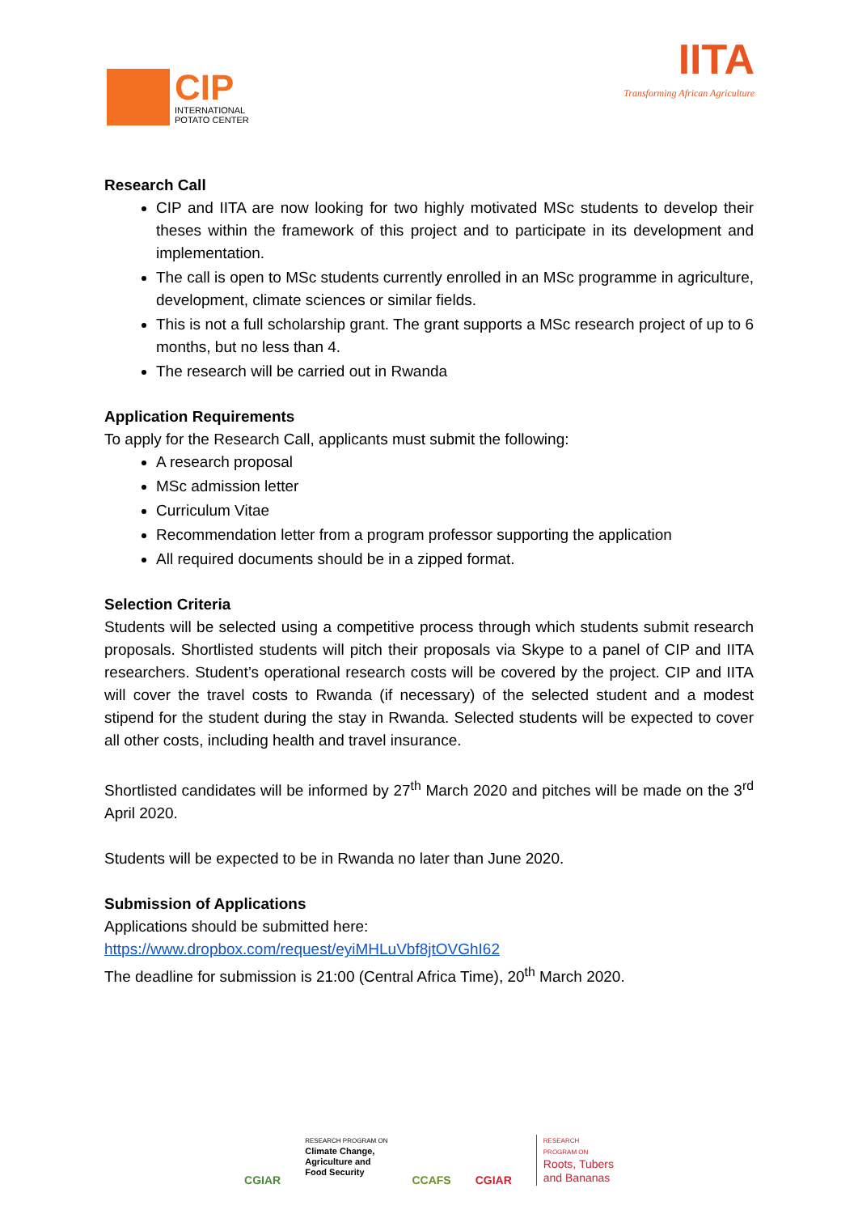CIP
INTERNATIONAL
POTATO CENTER
IITA
Transforming African Agriculture
Research Call
CIP and IITA are now looking for two highly motivated MSc students to develop their theses within the framework of this project and to participate in its development and implementation.
The call is open to MSc students currently enrolled in an MSc programme in agriculture, development, climate sciences or similar fields.
This is not a full scholarship grant. The grant supports a MSc research project of up to 6 months, but no less than 4.
The research will be carried out in Rwanda
Application Requirements
To apply for the Research Call, applicants must submit the following:
A research proposal
MSc admission letter
Curriculum Vitae
Recommendation letter from a program professor supporting the application
All required documents should be in a zipped format.
Selection Criteria
Students will be selected using a competitive process through which students submit research proposals. Shortlisted students will pitch their proposals via Skype to a panel of CIP and IITA researchers. Student’s operational research costs will be covered by the project. CIP and IITA will cover the travel costs to Rwanda (if necessary) of the selected student and a modest stipend for the student during the stay in Rwanda. Selected students will be expected to cover all other costs, including health and travel insurance.
Shortlisted candidates will be informed by 27<sup>th</sup> March 2020 and pitches will be made on the 3<sup>rd</sup> April 2020.
Students will be expected to be in Rwanda no later than June 2020.
Submission of Applications
Applications should be submitted here:
https://www.dropbox.com/request/eyiMHLuVbf8jtOVGhI62
The deadline for submission is 21:00 (Central Africa Time), 20<sup>th</sup> March 2020.
CGIAR
RESEARCH PROGRAM ON
Climate Change,
Agriculture and
Food Security
CCAFS CGIAR
RESEARCH
PROGRAM ON
Roots, Tubers
and Bananas